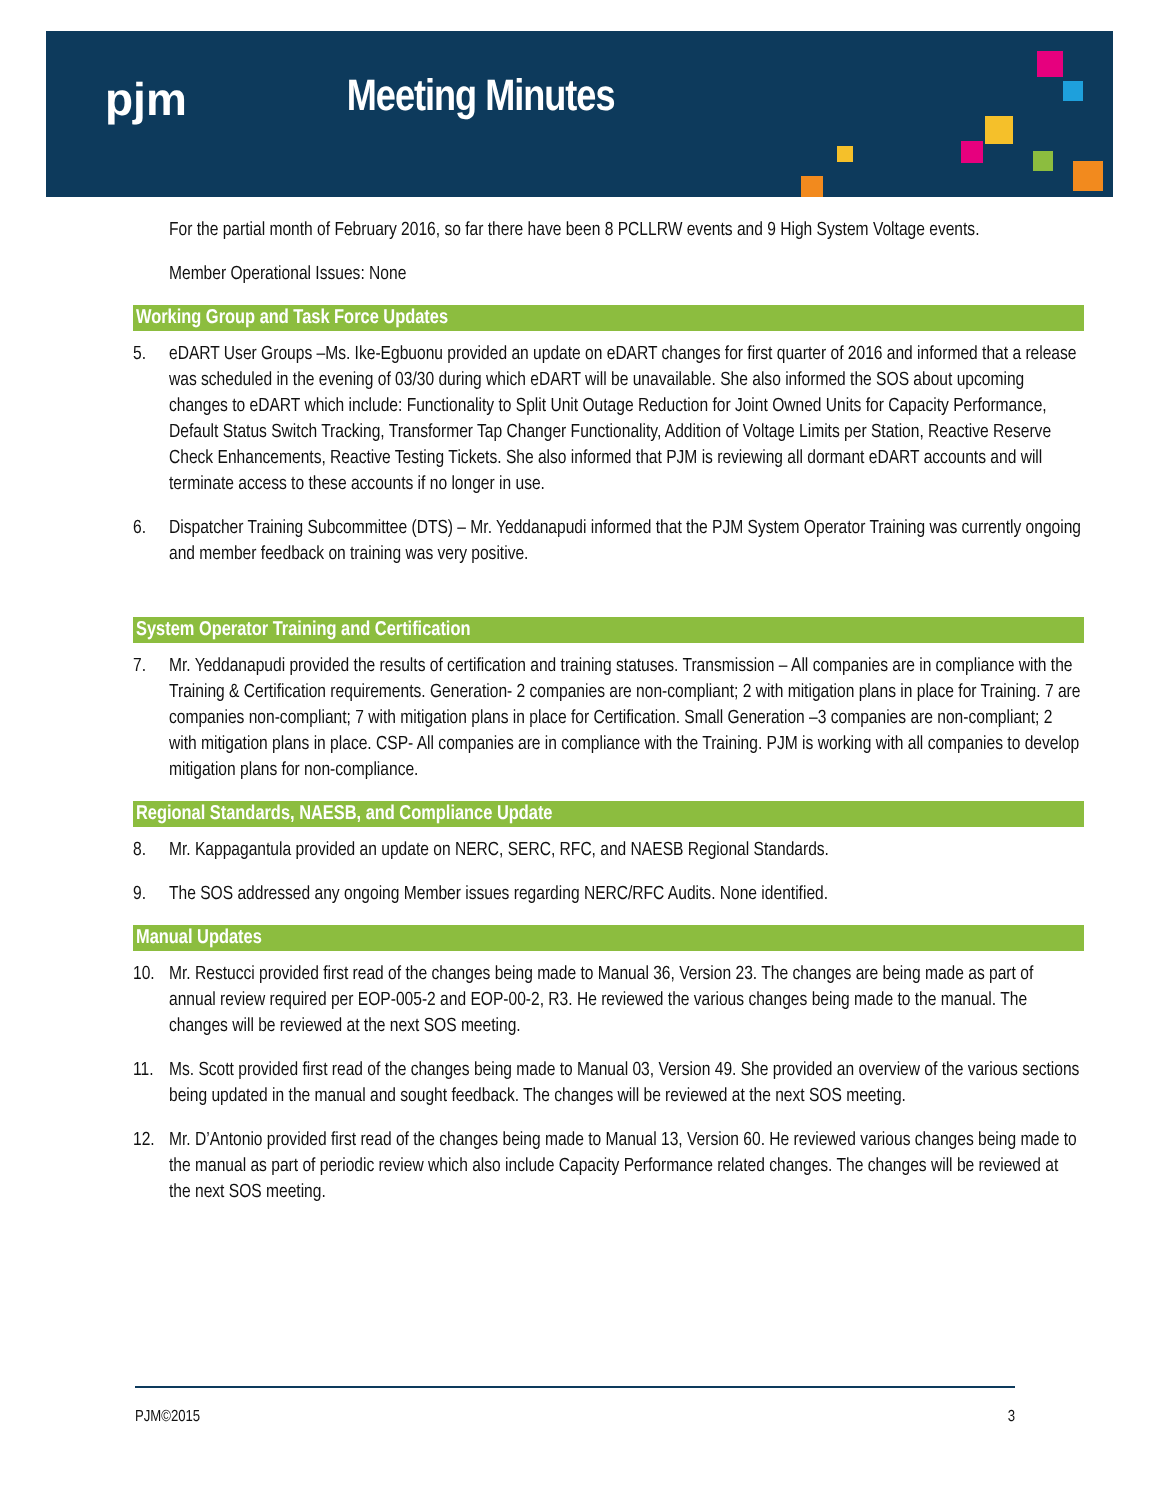pjm Meeting Minutes
For the partial month of February 2016, so far there have been 8 PCLLRW events and 9 High System Voltage events.
Member Operational Issues: None
Working Group and Task Force Updates
5. eDART User Groups –Ms. Ike-Egbuonu provided an update on eDART changes for first quarter of 2016 and informed that a release was scheduled in the evening of 03/30 during which eDART will be unavailable. She also informed the SOS about upcoming changes to eDART which include: Functionality to Split Unit Outage Reduction for Joint Owned Units for Capacity Performance, Default Status Switch Tracking, Transformer Tap Changer Functionality, Addition of Voltage Limits per Station, Reactive Reserve Check Enhancements, Reactive Testing Tickets. She also informed that PJM is reviewing all dormant eDART accounts and will terminate access to these accounts if no longer in use.
6. Dispatcher Training Subcommittee (DTS) – Mr. Yeddanapudi informed that the PJM System Operator Training was currently ongoing and member feedback on training was very positive.
System Operator Training and Certification
7. Mr. Yeddanapudi provided the results of certification and training statuses. Transmission – All companies are in compliance with the Training & Certification requirements. Generation- 2 companies are non-compliant; 2 with mitigation plans in place for Training. 7 are companies non-compliant; 7 with mitigation plans in place for Certification. Small Generation –3 companies are non-compliant; 2 with mitigation plans in place. CSP- All companies are in compliance with the Training. PJM is working with all companies to develop mitigation plans for non-compliance.
Regional Standards, NAESB, and Compliance Update
8. Mr. Kappagantula provided an update on NERC, SERC, RFC, and NAESB Regional Standards.
9. The SOS addressed any ongoing Member issues regarding NERC/RFC Audits. None identified.
Manual Updates
10. Mr. Restucci provided first read of the changes being made to Manual 36, Version 23. The changes are being made as part of annual review required per EOP-005-2 and EOP-00-2, R3. He reviewed the various changes being made to the manual. The changes will be reviewed at the next SOS meeting.
11. Ms. Scott provided first read of the changes being made to Manual 03, Version 49. She provided an overview of the various sections being updated in the manual and sought feedback. The changes will be reviewed at the next SOS meeting.
12. Mr. D’Antonio provided first read of the changes being made to Manual 13, Version 60. He reviewed various changes being made to the manual as part of periodic review which also include Capacity Performance related changes. The changes will be reviewed at the next SOS meeting.
PJM©2015 3